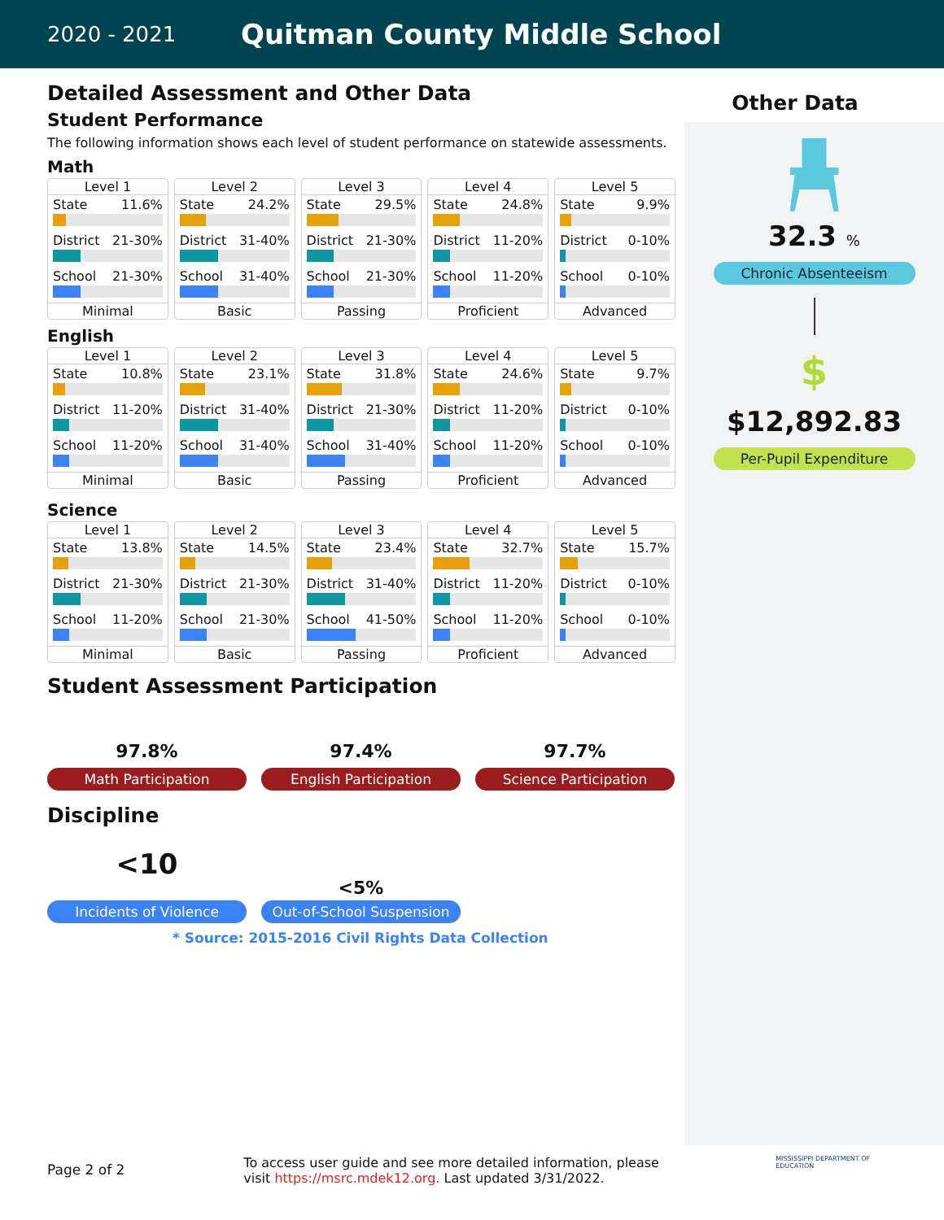2020 - 2021 Quitman County Middle School
Detailed Assessment and Other Data
Student Performance
The following information shows each level of student performance on statewide assessments.
Math
Level 1
State 11.6%
District 21-30%
School 21-30%
Minimal
Level 2
State 24.2%
District 31-40%
School 31-40%
Basic
Level 3
State 29.5%
District 21-30%
School 21-30%
Passing
Level 4
State 24.8%
District 11-20%
School 11-20%
Proficient
Level 5
State 9.9%
District 0-10%
School 0-10%
Advanced
English
Level 1
State 10.8%
District 11-20%
School 11-20%
Minimal
Level 2
State 23.1%
District 31-40%
School 31-40%
Basic
Level 3
State 31.8%
District 21-30%
School 31-40%
Passing
Level 4
State 24.6%
District 11-20%
School 11-20%
Proficient
Level 5
State 9.7%
District 0-10%
School 0-10%
Advanced
Science
Level 1
State 13.8%
District 21-30%
School 11-20%
Minimal
Level 2
State 14.5%
District 21-30%
School 21-30%
Basic
Level 3
State 23.4%
District 31-40%
School 41-50%
Passing
Level 4
State 32.7%
District 11-20%
School 11-20%
Proficient
Level 5
State 15.7%
District 0-10%
School 0-10%
Advanced
Student Assessment Participation
97.8%
Math Participation
97.4%
English Participation
97.7%
Science Participation
Discipline
<10
Incidents of Violence
<5%
Out-of-School Suspension
* Source: 2015-2016 Civil Rights Data Collection
Other Data
32.3 %
Chronic Absenteeism
$
$12,892.83
Per-Pupil Expenditure
Page 2 of 2 To access user guide and see more detailed information, please visit https://msrc.mdek12.org. Last updated 3/31/2022. MISSISSIPPI DEPARTMENT OF EDUCATION